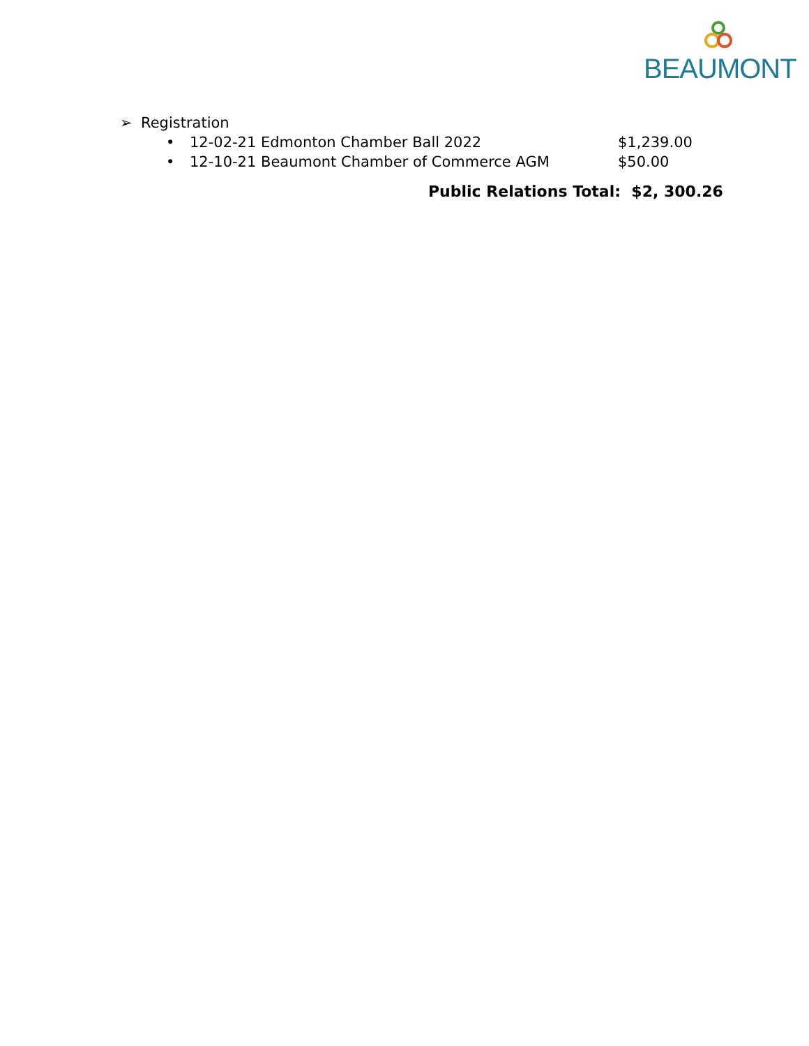BEAUMONT
➢ Registration
• 12-02-21 Edmonton Chamber Ball 2022 $1,239.00
• 12-10-21 Beaumont Chamber of Commerce AGM $50.00
Public Relations Total: $2, 300.26